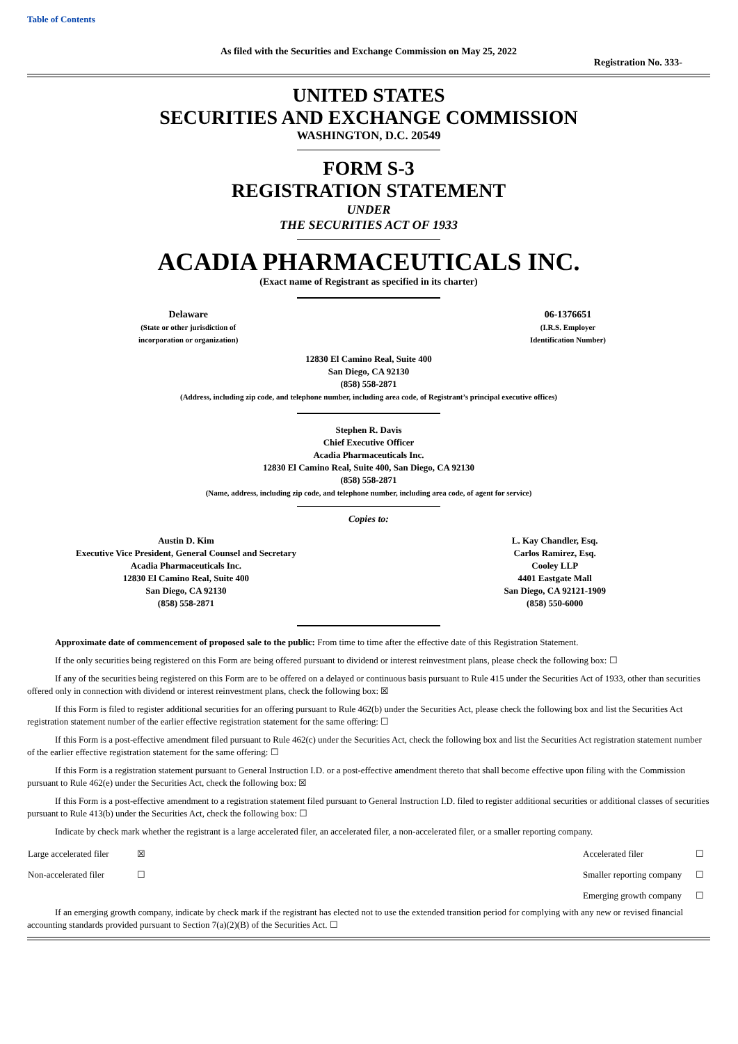Table of Contents
As filed with the Securities and Exchange Commission on May 25, 2022
Registration No. 333-
UNITED STATES
SECURITIES AND EXCHANGE COMMISSION
WASHINGTON, D.C. 20549
FORM S-3
REGISTRATION STATEMENT
UNDER
THE SECURITIES ACT OF 1933
ACADIA PHARMACEUTICALS INC.
(Exact name of Registrant as specified in its charter)
Delaware
(State or other jurisdiction of
incorporation or organization)
06-1376651
(I.R.S. Employer
Identification Number)
12830 El Camino Real, Suite 400
San Diego, CA 92130
(858) 558-2871
(Address, including zip code, and telephone number, including area code, of Registrant’s principal executive offices)
Stephen R. Davis
Chief Executive Officer
Acadia Pharmaceuticals Inc.
12830 El Camino Real, Suite 400, San Diego, CA 92130
(858) 558-2871
(Name, address, including zip code, and telephone number, including area code, of agent for service)
Copies to:
Austin D. Kim
Executive Vice President, General Counsel and Secretary
Acadia Pharmaceuticals Inc.
12830 El Camino Real, Suite 400
San Diego, CA 92130
(858) 558-2871
L. Kay Chandler, Esq.
Carlos Ramirez, Esq.
Cooley LLP
4401 Eastgate Mall
San Diego, CA 92121-1909
(858) 550-6000
Approximate date of commencement of proposed sale to the public: From time to time after the effective date of this Registration Statement.
If the only securities being registered on this Form are being offered pursuant to dividend or interest reinvestment plans, please check the following box: ☐
If any of the securities being registered on this Form are to be offered on a delayed or continuous basis pursuant to Rule 415 under the Securities Act of 1933, other than securities offered only in connection with dividend or interest reinvestment plans, check the following box: ☒
If this Form is filed to register additional securities for an offering pursuant to Rule 462(b) under the Securities Act, please check the following box and list the Securities Act registration statement number of the earlier effective registration statement for the same offering: ☐
If this Form is a post-effective amendment filed pursuant to Rule 462(c) under the Securities Act, check the following box and list the Securities Act registration statement number of the earlier effective registration statement for the same offering: ☐
If this Form is a registration statement pursuant to General Instruction I.D. or a post-effective amendment thereto that shall become effective upon filing with the Commission pursuant to Rule 462(e) under the Securities Act, check the following box: ☒
If this Form is a post-effective amendment to a registration statement filed pursuant to General Instruction I.D. filed to register additional securities or additional classes of securities pursuant to Rule 413(b) under the Securities Act, check the following box: ☐
Indicate by check mark whether the registrant is a large accelerated filer, an accelerated filer, a non-accelerated filer, or a smaller reporting company.
| Large accelerated filer | ☒ | Accelerated filer | ☐ |
| Non-accelerated filer | ☐ | Smaller reporting company | ☐ |
| | | Emerging growth company | ☐ |
If an emerging growth company, indicate by check mark if the registrant has elected not to use the extended transition period for complying with any new or revised financial accounting standards provided pursuant to Section 7(a)(2)(B) of the Securities Act. ☐